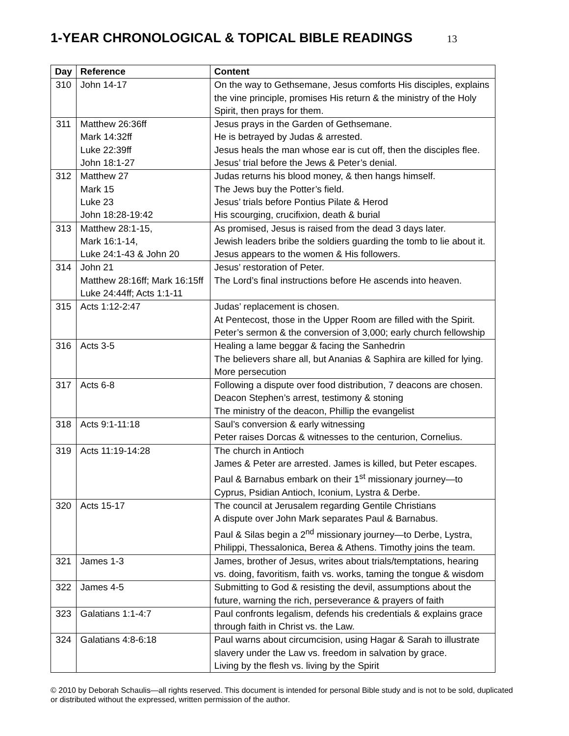1-YEAR CHRONOLOGICAL & TOPICAL BIBLE READINGS 13
| Day | Reference | Content |
| --- | --- | --- |
| 310 | John 14-17 | On the way to Gethsemane, Jesus comforts His disciples, explains the vine principle, promises His return & the ministry of the Holy Spirit, then prays for them. |
| 311 | Matthew 26:36ff Mark 14:32ff Luke 22:39ff John 18:1-27 | Jesus prays in the Garden of Gethsemane. He is betrayed by Judas & arrested. Jesus heals the man whose ear is cut off, then the disciples flee. Jesus’ trial before the Jews & Peter’s denial. |
| 312 | Matthew 27 Mark 15 Luke 23 John 18:28-19:42 | Judas returns his blood money, & then hangs himself. The Jews buy the Potter’s field. Jesus’ trials before Pontius Pilate & Herod His scourging, crucifixion, death & burial |
| 313 | Matthew 28:1-15, Mark 16:1-14, Luke 24:1-43 & John 20 | As promised, Jesus is raised from the dead 3 days later. Jewish leaders bribe the soldiers guarding the tomb to lie about it. Jesus appears to the women & His followers. |
| 314 | John 21 Matthew 28:16ff; Mark 16:15ff Luke 24:44ff; Acts 1:1-11 | Jesus’ restoration of Peter. The Lord’s final instructions before He ascends into heaven. |
| 315 | Acts 1:12-2:47 | Judas’ replacement is chosen. At Pentecost, those in the Upper Room are filled with the Spirit. Peter’s sermon & the conversion of 3,000; early church fellowship |
| 316 | Acts 3-5 | Healing a lame beggar & facing the Sanhedrin The believers share all, but Ananias & Saphira are killed for lying. More persecution |
| 317 | Acts 6-8 | Following a dispute over food distribution, 7 deacons are chosen. Deacon Stephen’s arrest, testimony & stoning The ministry of the deacon, Phillip the evangelist |
| 318 | Acts 9:1-11:18 | Saul’s conversion & early witnessing Peter raises Dorcas & witnesses to the centurion, Cornelius. |
| 319 | Acts 11:19-14:28 | The church in Antioch James & Peter are arrested. James is killed, but Peter escapes. Paul & Barnabus embark on their 1<sup>st</sup> missionary journey—to Cyprus, Psidian Antioch, Iconium, Lystra & Derbe. |
| 320 | Acts 15-17 | The council at Jerusalem regarding Gentile Christians A dispute over John Mark separates Paul & Barnabus. Paul & Silas begin a 2<sup>nd</sup> missionary journey—to Derbe, Lystra, Philippi, Thessalonica, Berea & Athens. Timothy joins the team. |
| 321 | James 1-3 | James, brother of Jesus, writes about trials/temptations, hearing vs. doing, favoritism, faith vs. works, taming the tongue & wisdom |
| 322 | James 4-5 | Submitting to God & resisting the devil, assumptions about the future, warning the rich, perseverance & prayers of faith |
| 323 | Galatians 1:1-4:7 | Paul confronts legalism, defends his credentials & explains grace through faith in Christ vs. the Law. |
| 324 | Galatians 4:8-6:18 | Paul warns about circumcision, using Hagar & Sarah to illustrate slavery under the Law vs. freedom in salvation by grace. Living by the flesh vs. living by the Spirit |
© 2010 by Deborah Schaulis—all rights reserved. This document is intended for personal Bible study and is not to be sold, duplicated or distributed without the expressed, written permission of the author.